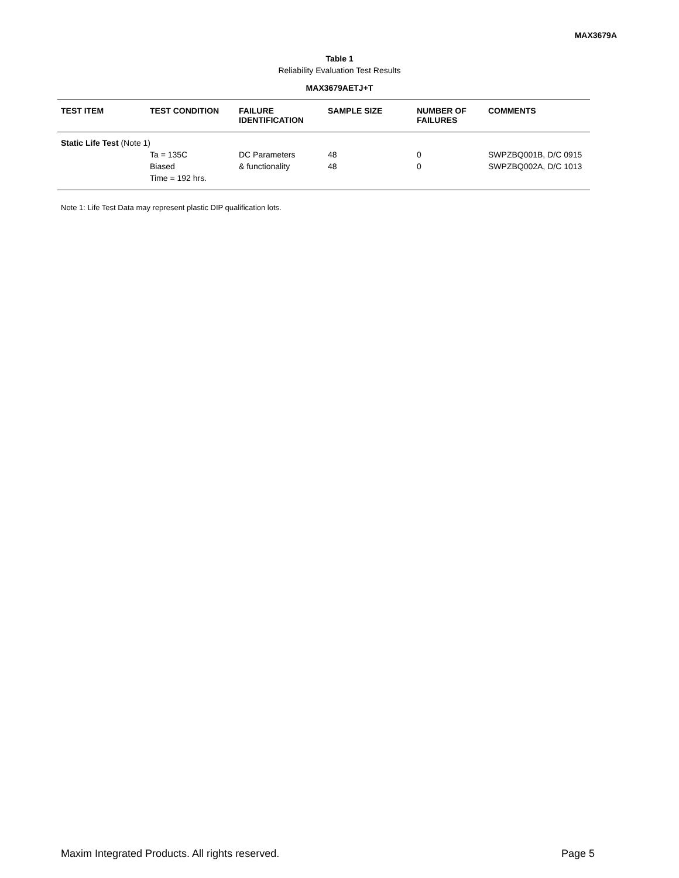MAX3679A
Table 1
Reliability Evaluation Test Results
MAX3679AETJ+T
| TEST ITEM | TEST CONDITION | FAILURE IDENTIFICATION | SAMPLE SIZE | NUMBER OF FAILURES | COMMENTS |
| --- | --- | --- | --- | --- | --- |
| Static Life Test (Note 1) | | | | | |
| | Ta = 135C Biased Time = 192 hrs. | DC Parameters & functionality | 48 48 | 0 0 | SWPZBQ001B, D/C 0915 SWPZBQ002A, D/C 1013 |
Note 1: Life Test Data may represent plastic DIP qualification lots.
Maxim Integrated Products. All rights reserved. Page 5